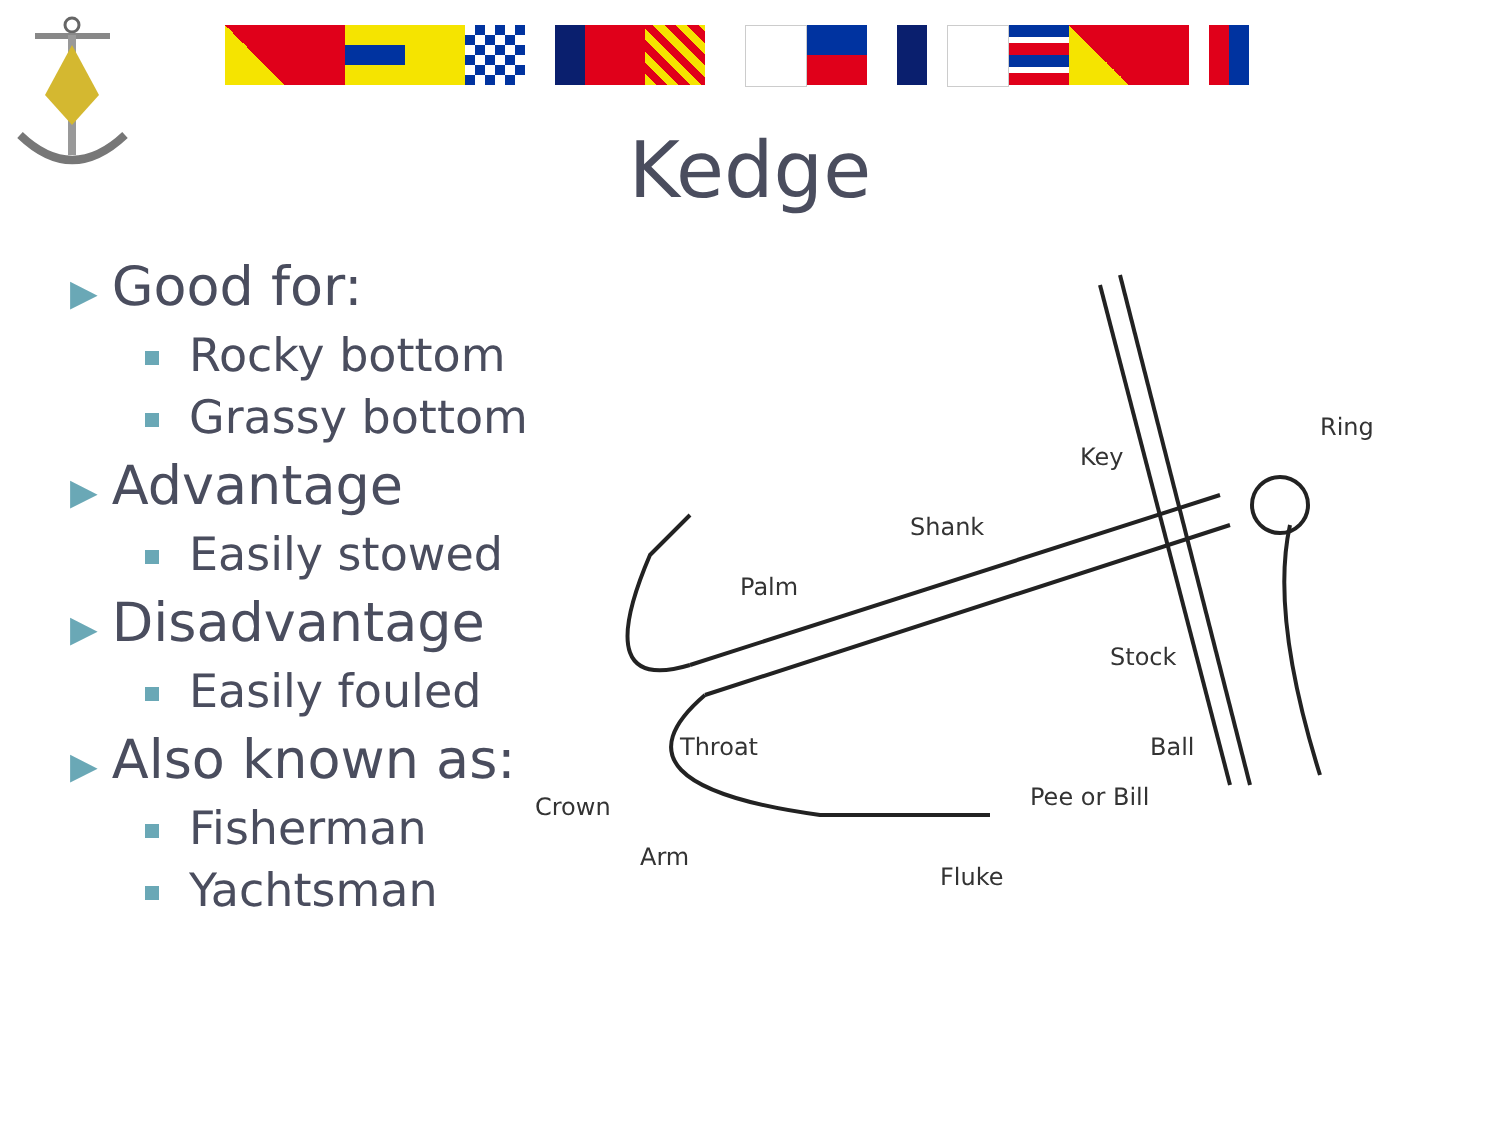Kedge
▶ Good for:
Rocky bottom
Grassy bottom
▶ Advantage
Easily stowed
▶ Disadvantage
Easily fouled
▶ Also known as:
Fisherman
Yachtsman
Ring
Key
Shank
Palm
Stock
Throat
Ball
Crown
Pee or Bill
Arm
Fluke